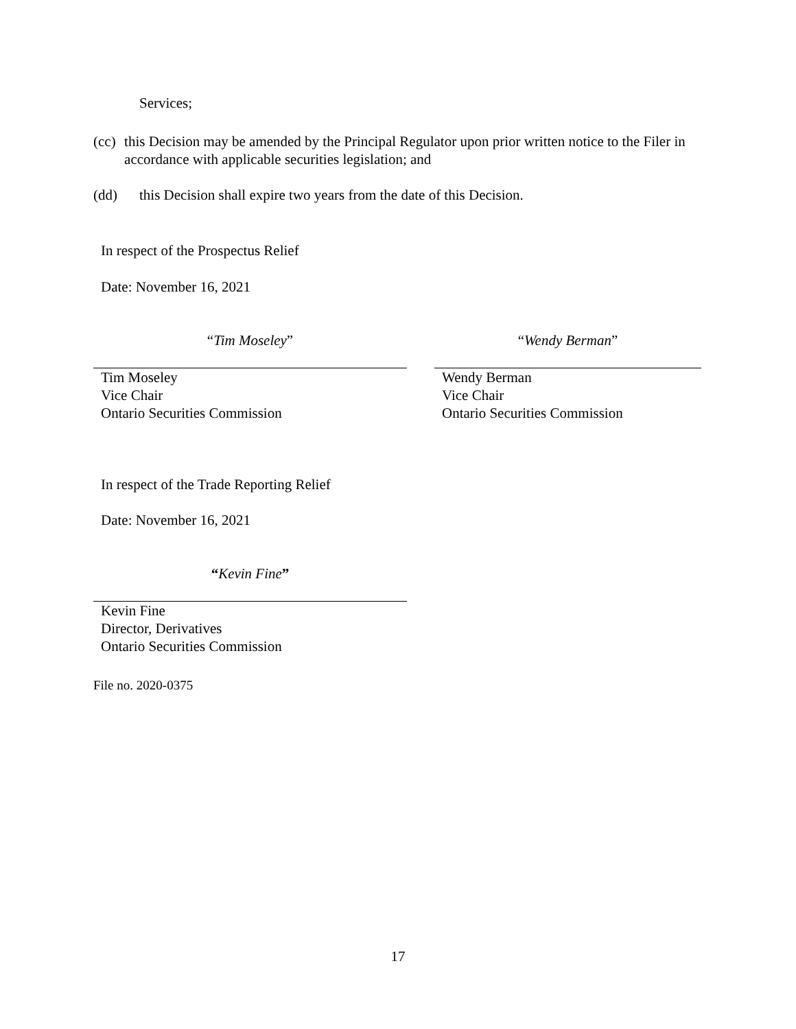Services;
(cc) this Decision may be amended by the Principal Regulator upon prior written notice to the Filer in accordance with applicable securities legislation; and
(dd) this Decision shall expire two years from the date of this Decision.
In respect of the Prospectus Relief
Date: November 16, 2021
“Tim Moseley” “Wendy Berman”
Tim Moseley
Vice Chair
Ontario Securities Commission
Wendy Berman
Vice Chair
Ontario Securities Commission
In respect of the Trade Reporting Relief
Date: November 16, 2021
“Kevin Fine”
Kevin Fine
Director, Derivatives
Ontario Securities Commission
File no. 2020-0375
17